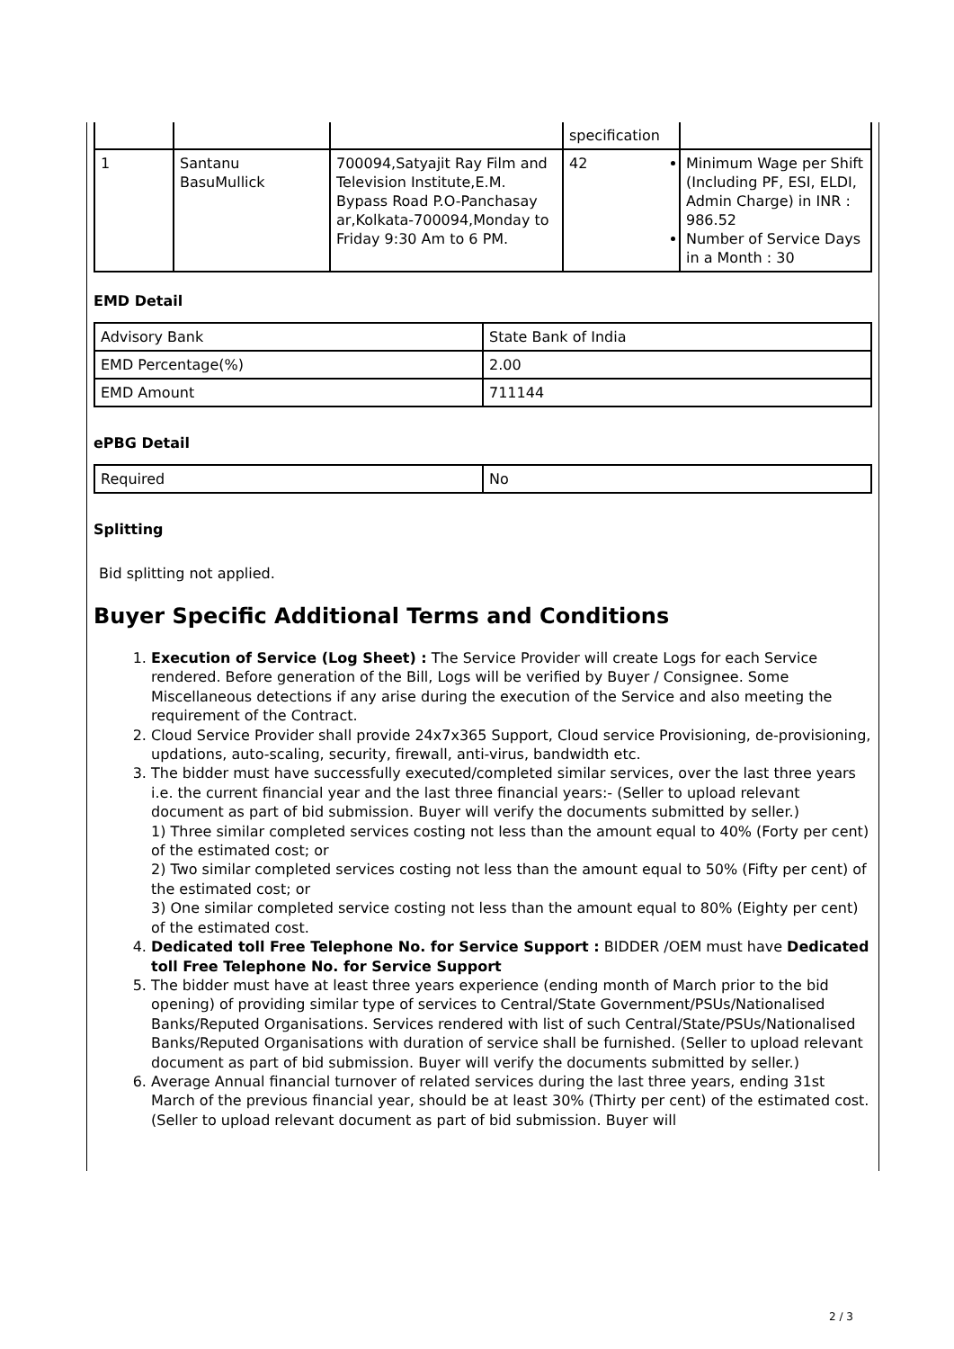| | | | specification | |
| 1 | Santanu BasuMullick | 700094,Satyajit Ray Film and Television Institute,E.M. Bypass Road P.O-Panchasay ar,Kolkata-700094,Monday to Friday 9:30 Am to 6 PM. | 42 | Minimum Wage per Shift (Including PF, ESI, ELDI, Admin Charge) in INR : 986.52 Number of Service Days in a Month : 30 |
EMD Detail
| Advisory Bank | State Bank of India |
| EMD Percentage(%) | 2.00 |
| EMD Amount | 711144 |
ePBG Detail
| Required | No |
Splitting
Bid splitting not applied.
Buyer Specific Additional Terms and Conditions
1. Execution of Service (Log Sheet) : The Service Provider will create Logs for each Service rendered. Before generation of the Bill, Logs will be verified by Buyer / Consignee. Some Miscellaneous detections if any arise during the execution of the Service and also meeting the requirement of the Contract.
2. Cloud Service Provider shall provide 24x7x365 Support, Cloud service Provisioning, de-provisioning, updations, auto-scaling, security, firewall, anti-virus, bandwidth etc.
3. The bidder must have successfully executed/completed similar services, over the last three years i.e. the current financial year and the last three financial years:- (Seller to upload relevant document as part of bid submission. Buyer will verify the documents submitted by seller.)
1) Three similar completed services costing not less than the amount equal to 40% (Forty per cent) of the estimated cost; or
2) Two similar completed services costing not less than the amount equal to 50% (Fifty per cent) of the estimated cost; or
3) One similar completed service costing not less than the amount equal to 80% (Eighty per cent) of the estimated cost.
4. Dedicated toll Free Telephone No. for Service Support : BIDDER /OEM must have Dedicated toll Free Telephone No. for Service Support
5. The bidder must have at least three years experience (ending month of March prior to the bid opening) of providing similar type of services to Central/State Government/PSUs/Nationalised Banks/Reputed Organisations. Services rendered with list of such Central/State/PSUs/Nationalised Banks/Reputed Organisations with duration of service shall be furnished. (Seller to upload relevant document as part of bid submission. Buyer will verify the documents submitted by seller.)
6. Average Annual financial turnover of related services during the last three years, ending 31st March of the previous financial year, should be at least 30% (Thirty per cent) of the estimated cost. (Seller to upload relevant document as part of bid submission. Buyer will
2 / 3